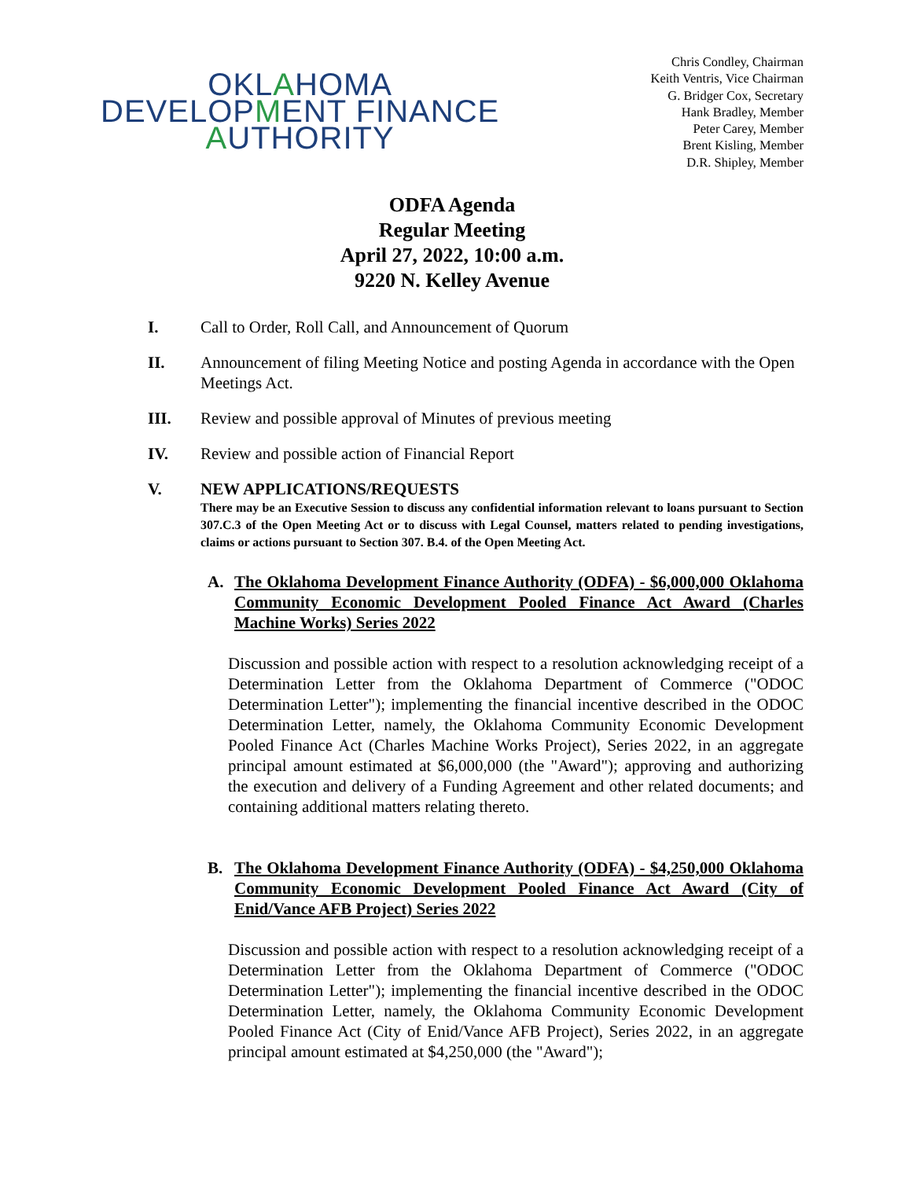OKLAHOMA
DEVELOPMENT FINANCE
AUTHORITY
Chris Condley, Chairman
Keith Ventris, Vice Chairman
G. Bridger Cox, Secretary
Hank Bradley, Member
Peter Carey, Member
Brent Kisling, Member
D.R. Shipley, Member
ODFA Agenda
Regular Meeting
April 27, 2022, 10:00 a.m.
9220 N. Kelley Avenue
I. Call to Order, Roll Call, and Announcement of Quorum
II. Announcement of filing Meeting Notice and posting Agenda in accordance with the Open Meetings Act.
III. Review and possible approval of Minutes of previous meeting
IV. Review and possible action of Financial Report
V. NEW APPLICATIONS/REQUESTS
There may be an Executive Session to discuss any confidential information relevant to loans pursuant to Section 307.C.3 of the Open Meeting Act or to discuss with Legal Counsel, matters related to pending investigations, claims or actions pursuant to Section 307. B.4. of the Open Meeting Act.
A. The Oklahoma Development Finance Authority (ODFA) - $6,000,000 Oklahoma Community Economic Development Pooled Finance Act Award (Charles Machine Works) Series 2022
Discussion and possible action with respect to a resolution acknowledging receipt of a Determination Letter from the Oklahoma Department of Commerce ("ODOC Determination Letter"); implementing the financial incentive described in the ODOC Determination Letter, namely, the Oklahoma Community Economic Development Pooled Finance Act (Charles Machine Works Project), Series 2022, in an aggregate principal amount estimated at $6,000,000 (the "Award"); approving and authorizing the execution and delivery of a Funding Agreement and other related documents; and containing additional matters relating thereto.
B. The Oklahoma Development Finance Authority (ODFA) - $4,250,000 Oklahoma Community Economic Development Pooled Finance Act Award (City of Enid/Vance AFB Project) Series 2022
Discussion and possible action with respect to a resolution acknowledging receipt of a Determination Letter from the Oklahoma Department of Commerce ("ODOC Determination Letter"); implementing the financial incentive described in the ODOC Determination Letter, namely, the Oklahoma Community Economic Development Pooled Finance Act (City of Enid/Vance AFB Project), Series 2022, in an aggregate principal amount estimated at $4,250,000 (the "Award");